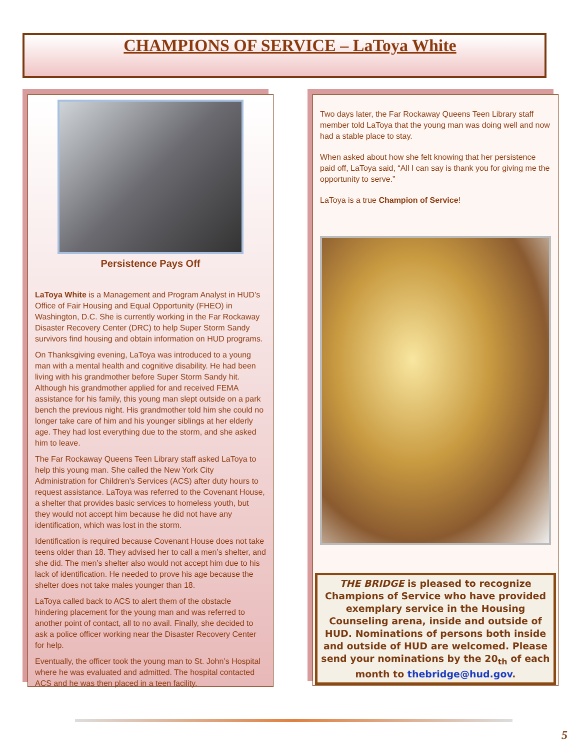CHAMPIONS OF SERVICE – LaToya White
Persistence Pays Off
LaToya White is a Management and Program Analyst in HUD’s Office of Fair Housing and Equal Opportunity (FHEO) in Washington, D.C. She is currently working in the Far Rockaway Disaster Recovery Center (DRC) to help Super Storm Sandy survivors find housing and obtain information on HUD programs.
On Thanksgiving evening, LaToya was introduced to a young man with a mental health and cognitive disability. He had been living with his grandmother before Super Storm Sandy hit. Although his grandmother applied for and received FEMA assistance for his family, this young man slept outside on a park bench the previous night. His grandmother told him she could no longer take care of him and his younger siblings at her elderly age. They had lost everything due to the storm, and she asked him to leave.
The Far Rockaway Queens Teen Library staff asked LaToya to help this young man. She called the New York City Administration for Children’s Services (ACS) after duty hours to request assistance. LaToya was referred to the Covenant House, a shelter that provides basic services to homeless youth, but they would not accept him because he did not have any identification, which was lost in the storm.
Identification is required because Covenant House does not take teens older than 18. They advised her to call a men’s shelter, and she did. The men’s shelter also would not accept him due to his lack of identification. He needed to prove his age because the shelter does not take males younger than 18.
LaToya called back to ACS to alert them of the obstacle hindering placement for the young man and was referred to another point of contact, all to no avail. Finally, she decided to ask a police officer working near the Disaster Recovery Center for help.
Eventually, the officer took the young man to St. John’s Hospital where he was evaluated and admitted. The hospital contacted ACS and he was then placed in a teen facility.
Two days later, the Far Rockaway Queens Teen Library staff member told LaToya that the young man was doing well and now had a stable place to stay.
When asked about how she felt knowing that her persistence paid off, LaToya said, “All I can say is thank you for giving me the opportunity to serve.”
LaToya is a true Champion of Service!
THE BRIDGE is pleased to recognize Champions of Service who have provided exemplary service in the Housing Counseling arena, inside and outside of HUD. Nominations of persons both inside and outside of HUD are welcomed. Please send your nominations by the 20<sub>th</sub> of each month to thebridge@hud.gov.
5